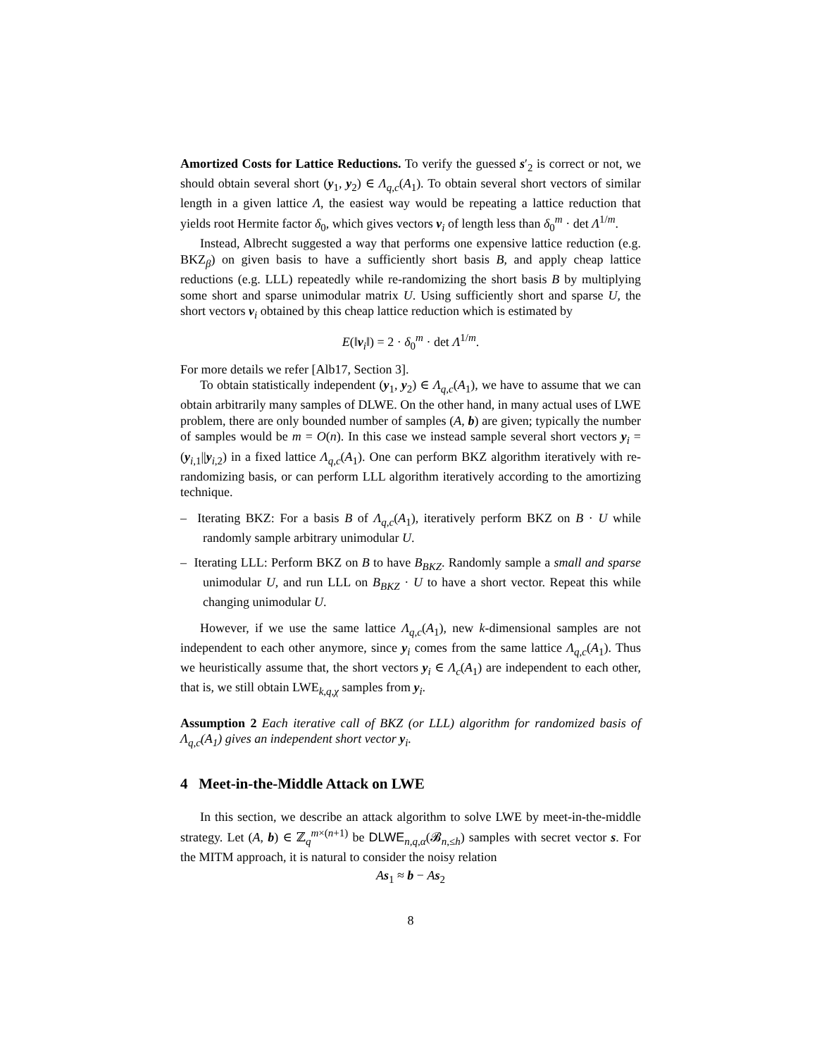Amortized Costs for Lattice Reductions. To verify the guessed s′<sub>2</sub> is correct or not, we should obtain several short (y<sub>1</sub>, y<sub>2</sub>) ∈ Λ<sub>q,c</sub>(A<sub>1</sub>). To obtain several short vectors of similar length in a given lattice Λ, the easiest way would be repeating a lattice reduction that yields root Hermite factor δ<sub>0</sub>, which gives vectors v<sub>i</sub> of length less than δ<sub>0</sub><sup>m</sup> · det Λ<sup>1/m</sup>.
Instead, Albrecht suggested a way that performs one expensive lattice reduction (e.g. BKZ<sub>β</sub>) on given basis to have a sufficiently short basis B, and apply cheap lattice reductions (e.g. LLL) repeatedly while re-randomizing the short basis B by multiplying some short and sparse unimodular matrix U. Using sufficiently short and sparse U, the short vectors v<sub>i</sub> obtained by this cheap lattice reduction which is estimated by
E(‖v<sub>i</sub>‖) = 2 · δ<sub>0</sub><sup>m</sup> · det Λ<sup>1/m</sup>.
For more details we refer [Alb17, Section 3].
To obtain statistically independent (y<sub>1</sub>, y<sub>2</sub>) ∈ Λ<sub>q,c</sub>(A<sub>1</sub>), we have to assume that we can obtain arbitrarily many samples of DLWE. On the other hand, in many actual uses of LWE problem, there are only bounded number of samples (A, b) are given; typically the number of samples would be m = O(n). In this case we instead sample several short vectors y<sub>i</sub> = (y<sub>i,1</sub>||y<sub>i,2</sub>) in a fixed lattice Λ<sub>q,c</sub>(A<sub>1</sub>). One can perform BKZ algorithm iteratively with re-randomizing basis, or can perform LLL algorithm iteratively according to the amortizing technique.
– Iterating BKZ: For a basis B of Λ<sub>q,c</sub>(A<sub>1</sub>), iteratively perform BKZ on B · U while randomly sample arbitrary unimodular U.
– Iterating LLL: Perform BKZ on B to have B<sub>BKZ</sub>. Randomly sample a small and sparse unimodular U, and run LLL on B<sub>BKZ</sub> · U to have a short vector. Repeat this while changing unimodular U.
However, if we use the same lattice Λ<sub>q,c</sub>(A<sub>1</sub>), new k-dimensional samples are not independent to each other anymore, since y<sub>i</sub> comes from the same lattice Λ<sub>q,c</sub>(A<sub>1</sub>). Thus we heuristically assume that, the short vectors y<sub>i</sub> ∈ Λ<sub>c</sub>(A<sub>1</sub>) are independent to each other, that is, we still obtain LWE<sub>k,q,χ</sub> samples from y<sub>i</sub>.
Assumption 2 Each iterative call of BKZ (or LLL) algorithm for randomized basis of Λ<sub>q,c</sub>(A<sub>1</sub>) gives an independent short vector y<sub>i</sub>.
4 Meet-in-the-Middle Attack on LWE
In this section, we describe an attack algorithm to solve LWE by meet-in-the-middle strategy. Let (A, b) ∈ ℤ<sub>q</sub><sup>m×(n+1)</sup> be DLWE<sub>n,q,α</sub>(𝓑<sub>n,≤h</sub>) samples with secret vector s. For the MITM approach, it is natural to consider the noisy relation
As<sub>1</sub> ≈ b − As<sub>2</sub>
8